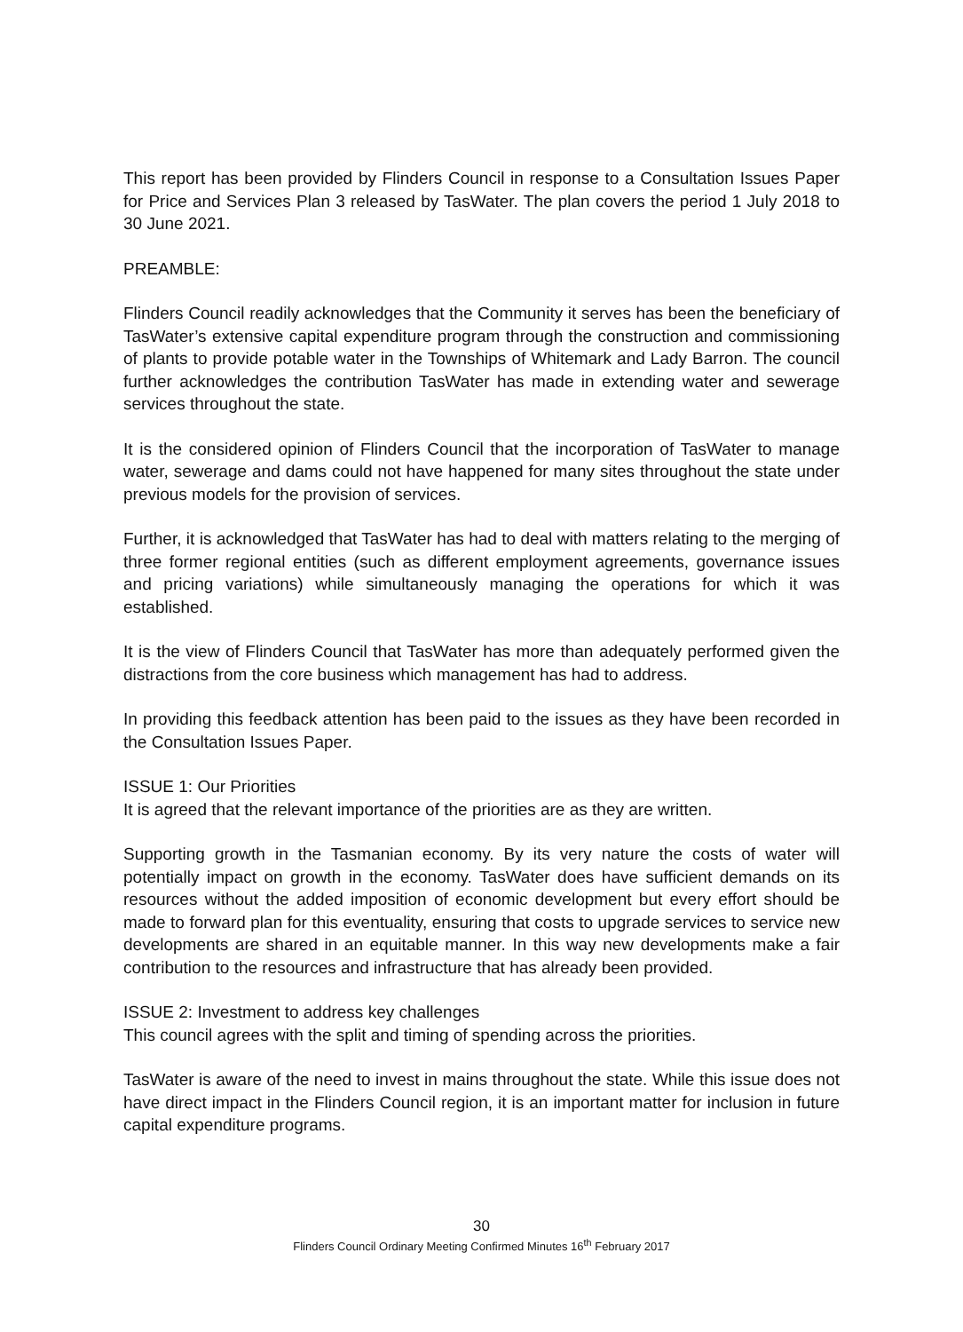This report has been provided by Flinders Council in response to a Consultation Issues Paper for Price and Services Plan 3 released by TasWater. The plan covers the period 1 July 2018 to 30 June 2021.
PREAMBLE:
Flinders Council readily acknowledges that the Community it serves has been the beneficiary of TasWater’s extensive capital expenditure program through the construction and commissioning of plants to provide potable water in the Townships of Whitemark and Lady Barron. The council further acknowledges the contribution TasWater has made in extending water and sewerage services throughout the state.
It is the considered opinion of Flinders Council that the incorporation of TasWater to manage water, sewerage and dams could not have happened for many sites throughout the state under previous models for the provision of services.
Further, it is acknowledged that TasWater has had to deal with matters relating to the merging of three former regional entities (such as different employment agreements, governance issues and pricing variations) while simultaneously managing the operations for which it was established.
It is the view of Flinders Council that TasWater has more than adequately performed given the distractions from the core business which management has had to address.
In providing this feedback attention has been paid to the issues as they have been recorded in the Consultation Issues Paper.
ISSUE 1: Our Priorities
It is agreed that the relevant importance of the priorities are as they are written.
Supporting growth in the Tasmanian economy. By its very nature the costs of water will potentially impact on growth in the economy. TasWater does have sufficient demands on its resources without the added imposition of economic development but every effort should be made to forward plan for this eventuality, ensuring that costs to upgrade services to service new developments are shared in an equitable manner. In this way new developments make a fair contribution to the resources and infrastructure that has already been provided.
ISSUE 2: Investment to address key challenges
This council agrees with the split and timing of spending across the priorities.
TasWater is aware of the need to invest in mains throughout the state. While this issue does not have direct impact in the Flinders Council region, it is an important matter for inclusion in future capital expenditure programs.
30
Flinders Council Ordinary Meeting Confirmed Minutes 16<sup>th</sup> February 2017